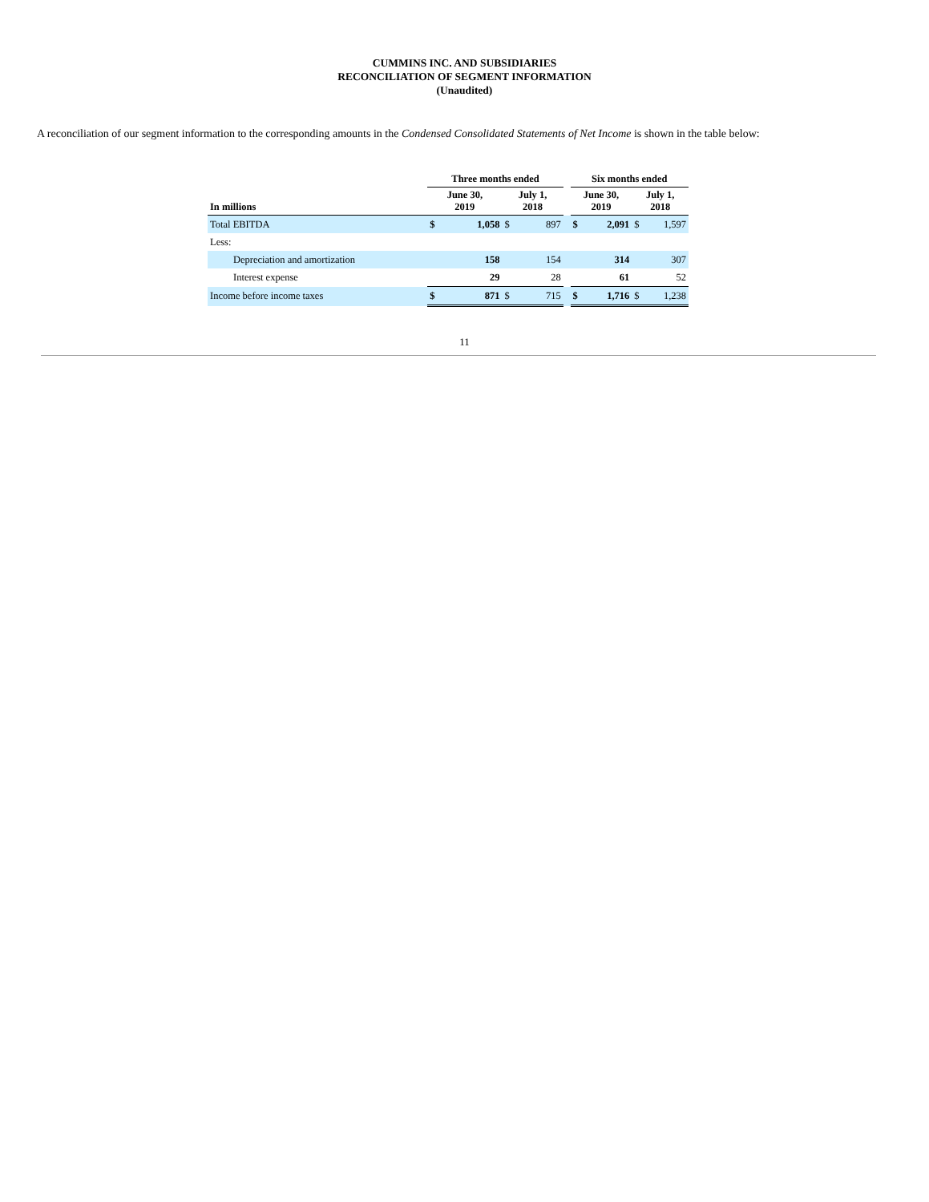CUMMINS INC. AND SUBSIDIARIES
RECONCILIATION OF SEGMENT INFORMATION
(Unaudited)
A reconciliation of our segment information to the corresponding amounts in the Condensed Consolidated Statements of Net Income is shown in the table below:
| | Three months ended | | | | | Six months ended | | | |
| --- | --- | --- | --- | --- | --- | --- | --- | --- | --- |
| In millions | June 30, 2019 | | July 1, 2018 | | | June 30, 2019 | | July 1, 2018 | |
| Total EBITDA | $ | 1,058 | $ | 897 | | $ | 2,091 | $ | 1,597 |
| Less: | | | | | | | | | |
| Depreciation and amortization | | 158 | | 154 | | | 314 | | 307 |
| Interest expense | | 29 | | 28 | | | 61 | | 52 |
| Income before income taxes | $ | 871 | $ | 715 | | $ | 1,716 | $ | 1,238 |
11